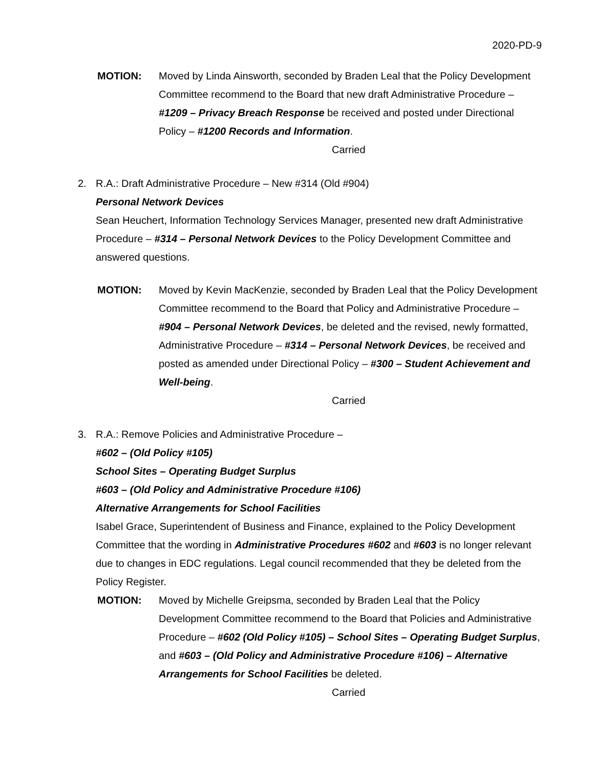2020-PD-9
MOTION: Moved by Linda Ainsworth, seconded by Braden Leal that the Policy Development Committee recommend to the Board that new draft Administrative Procedure – #1209 – Privacy Breach Response be received and posted under Directional Policy – #1200 Records and Information.
Carried
2. R.A.: Draft Administrative Procedure – New #314 (Old #904)
Personal Network Devices
Sean Heuchert, Information Technology Services Manager, presented new draft Administrative Procedure – #314 – Personal Network Devices to the Policy Development Committee and answered questions.
MOTION: Moved by Kevin MacKenzie, seconded by Braden Leal that the Policy Development Committee recommend to the Board that Policy and Administrative Procedure – #904 – Personal Network Devices, be deleted and the revised, newly formatted, Administrative Procedure – #314 – Personal Network Devices, be received and posted as amended under Directional Policy – #300 – Student Achievement and Well-being.
Carried
3. R.A.: Remove Policies and Administrative Procedure –
#602 – (Old Policy #105)
School Sites – Operating Budget Surplus
#603 – (Old Policy and Administrative Procedure #106)
Alternative Arrangements for School Facilities
Isabel Grace, Superintendent of Business and Finance, explained to the Policy Development Committee that the wording in Administrative Procedures #602 and #603 is no longer relevant due to changes in EDC regulations. Legal council recommended that they be deleted from the Policy Register.
MOTION: Moved by Michelle Greipsma, seconded by Braden Leal that the Policy Development Committee recommend to the Board that Policies and Administrative Procedure – #602 (Old Policy #105) – School Sites – Operating Budget Surplus, and #603 – (Old Policy and Administrative Procedure #106) – Alternative Arrangements for School Facilities be deleted.
Carried